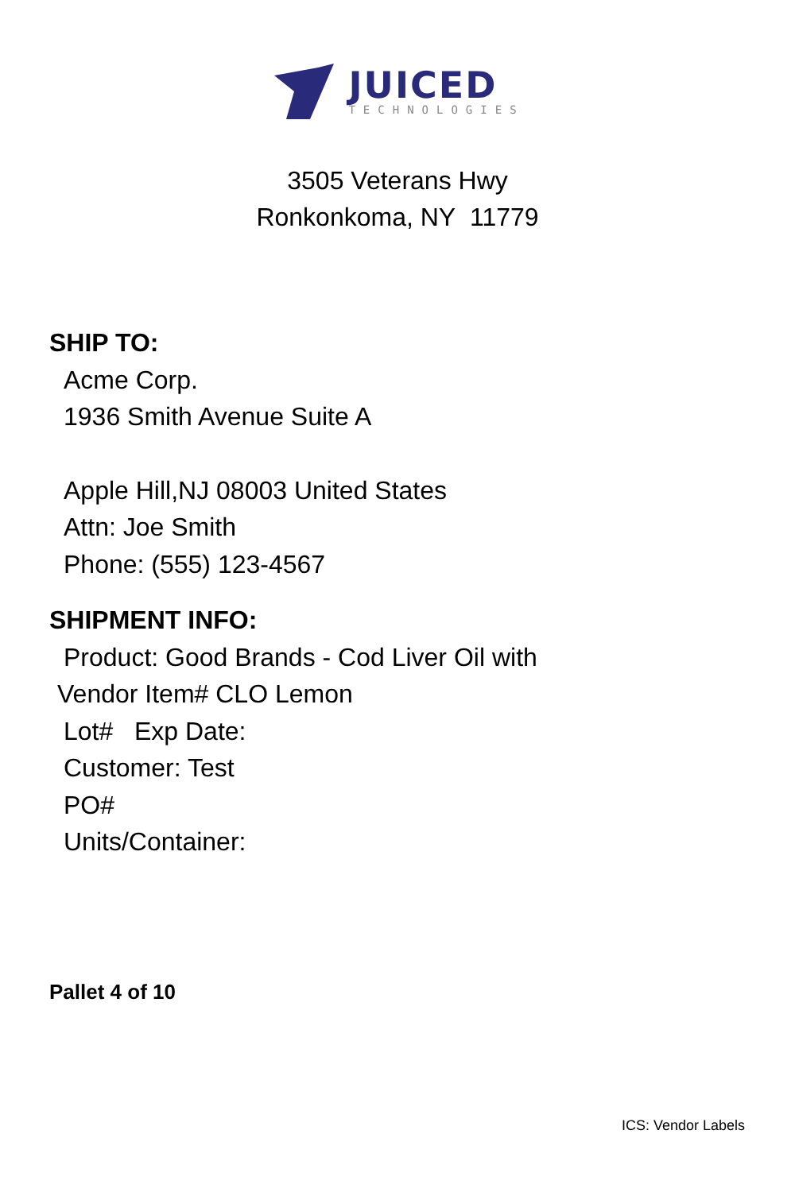JUICED
TECHNOLOGIES
3505 Veterans Hwy
Ronkonkoma, NY 11779
SHIP TO:
Acme Corp.
1936 Smith Avenue Suite A
Apple Hill,NJ 08003 United States
Attn: Joe Smith
Phone: (555) 123-4567
SHIPMENT INFO:
Product: Good Brands - Cod Liver Oil with
Vendor Item# CLO Lemon
Lot# Exp Date:
Customer: Test
PO#
Units/Container:
Pallet 4 of 10
ICS: Vendor Labels